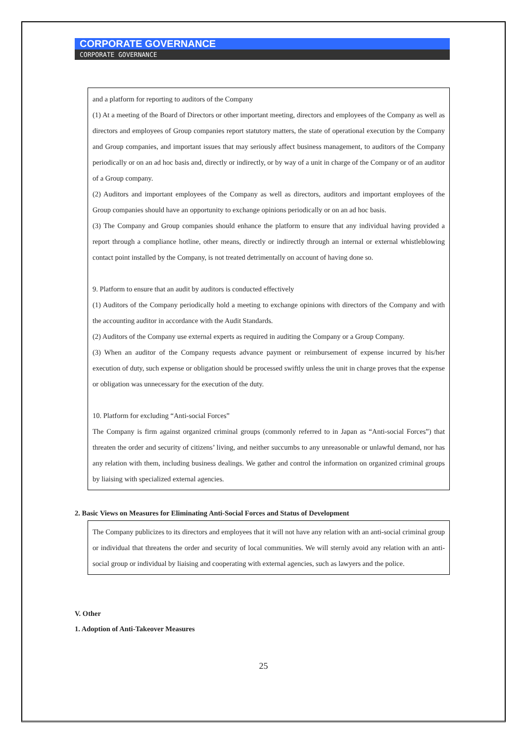CORPORATE GOVERNANCE
CORPORATE GOVERNANCE
and a platform for reporting to auditors of the Company
(1) At a meeting of the Board of Directors or other important meeting, directors and employees of the Company as well as directors and employees of Group companies report statutory matters, the state of operational execution by the Company and Group companies, and important issues that may seriously affect business management, to auditors of the Company periodically or on an ad hoc basis and, directly or indirectly, or by way of a unit in charge of the Company or of an auditor of a Group company.
(2) Auditors and important employees of the Company as well as directors, auditors and important employees of the Group companies should have an opportunity to exchange opinions periodically or on an ad hoc basis.
(3) The Company and Group companies should enhance the platform to ensure that any individual having provided a report through a compliance hotline, other means, directly or indirectly through an internal or external whistleblowing contact point installed by the Company, is not treated detrimentally on account of having done so.
9. Platform to ensure that an audit by auditors is conducted effectively
(1) Auditors of the Company periodically hold a meeting to exchange opinions with directors of the Company and with the accounting auditor in accordance with the Audit Standards.
(2) Auditors of the Company use external experts as required in auditing the Company or a Group Company.
(3) When an auditor of the Company requests advance payment or reimbursement of expense incurred by his/her execution of duty, such expense or obligation should be processed swiftly unless the unit in charge proves that the expense or obligation was unnecessary for the execution of the duty.
10. Platform for excluding “Anti-social Forces”
The Company is firm against organized criminal groups (commonly referred to in Japan as “Anti-social Forces”) that threaten the order and security of citizens’ living, and neither succumbs to any unreasonable or unlawful demand, nor has any relation with them, including business dealings. We gather and control the information on organized criminal groups by liaising with specialized external agencies.
2. Basic Views on Measures for Eliminating Anti-Social Forces and Status of Development
The Company publicizes to its directors and employees that it will not have any relation with an anti-social criminal group or individual that threatens the order and security of local communities. We will sternly avoid any relation with an anti-social group or individual by liaising and cooperating with external agencies, such as lawyers and the police.
V. Other
1. Adoption of Anti-Takeover Measures
25